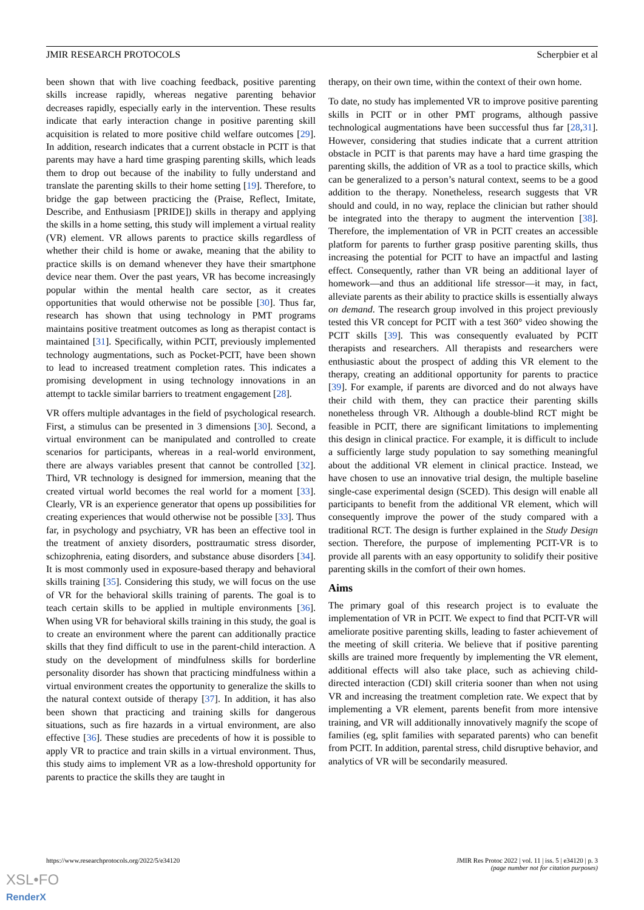JMIR RESEARCH PROTOCOLS Scherpbier et al
been shown that with live coaching feedback, positive parenting skills increase rapidly, whereas negative parenting behavior decreases rapidly, especially early in the intervention. These results indicate that early interaction change in positive parenting skill acquisition is related to more positive child welfare outcomes [29]. In addition, research indicates that a current obstacle in PCIT is that parents may have a hard time grasping parenting skills, which leads them to drop out because of the inability to fully understand and translate the parenting skills to their home setting [19]. Therefore, to bridge the gap between practicing the (Praise, Reflect, Imitate, Describe, and Enthusiasm [PRIDE]) skills in therapy and applying the skills in a home setting, this study will implement a virtual reality (VR) element. VR allows parents to practice skills regardless of whether their child is home or awake, meaning that the ability to practice skills is on demand whenever they have their smartphone device near them. Over the past years, VR has become increasingly popular within the mental health care sector, as it creates opportunities that would otherwise not be possible [30]. Thus far, research has shown that using technology in PMT programs maintains positive treatment outcomes as long as therapist contact is maintained [31]. Specifically, within PCIT, previously implemented technology augmentations, such as Pocket-PCIT, have been shown to lead to increased treatment completion rates. This indicates a promising development in using technology innovations in an attempt to tackle similar barriers to treatment engagement [28].
VR offers multiple advantages in the field of psychological research. First, a stimulus can be presented in 3 dimensions [30]. Second, a virtual environment can be manipulated and controlled to create scenarios for participants, whereas in a real-world environment, there are always variables present that cannot be controlled [32]. Third, VR technology is designed for immersion, meaning that the created virtual world becomes the real world for a moment [33]. Clearly, VR is an experience generator that opens up possibilities for creating experiences that would otherwise not be possible [33]. Thus far, in psychology and psychiatry, VR has been an effective tool in the treatment of anxiety disorders, posttraumatic stress disorder, schizophrenia, eating disorders, and substance abuse disorders [34]. It is most commonly used in exposure-based therapy and behavioral skills training [35]. Considering this study, we will focus on the use of VR for the behavioral skills training of parents. The goal is to teach certain skills to be applied in multiple environments [36]. When using VR for behavioral skills training in this study, the goal is to create an environment where the parent can additionally practice skills that they find difficult to use in the parent-child interaction. A study on the development of mindfulness skills for borderline personality disorder has shown that practicing mindfulness within a virtual environment creates the opportunity to generalize the skills to the natural context outside of therapy [37]. In addition, it has also been shown that practicing and training skills for dangerous situations, such as fire hazards in a virtual environment, are also effective [36]. These studies are precedents of how it is possible to apply VR to practice and train skills in a virtual environment. Thus, this study aims to implement VR as a low-threshold opportunity for parents to practice the skills they are taught in
therapy, on their own time, within the context of their own home.
To date, no study has implemented VR to improve positive parenting skills in PCIT or in other PMT programs, although passive technological augmentations have been successful thus far [28,31]. However, considering that studies indicate that a current attrition obstacle in PCIT is that parents may have a hard time grasping the parenting skills, the addition of VR as a tool to practice skills, which can be generalized to a person’s natural context, seems to be a good addition to the therapy. Nonetheless, research suggests that VR should and could, in no way, replace the clinician but rather should be integrated into the therapy to augment the intervention [38]. Therefore, the implementation of VR in PCIT creates an accessible platform for parents to further grasp positive parenting skills, thus increasing the potential for PCIT to have an impactful and lasting effect. Consequently, rather than VR being an additional layer of homework—and thus an additional life stressor—it may, in fact, alleviate parents as their ability to practice skills is essentially always on demand. The research group involved in this project previously tested this VR concept for PCIT with a test 360° video showing the PCIT skills [39]. This was consequently evaluated by PCIT therapists and researchers. All therapists and researchers were enthusiastic about the prospect of adding this VR element to the therapy, creating an additional opportunity for parents to practice [39]. For example, if parents are divorced and do not always have their child with them, they can practice their parenting skills nonetheless through VR. Although a double-blind RCT might be feasible in PCIT, there are significant limitations to implementing this design in clinical practice. For example, it is difficult to include a sufficiently large study population to say something meaningful about the additional VR element in clinical practice. Instead, we have chosen to use an innovative trial design, the multiple baseline single-case experimental design (SCED). This design will enable all participants to benefit from the additional VR element, which will consequently improve the power of the study compared with a traditional RCT. The design is further explained in the Study Design section. Therefore, the purpose of implementing PCIT-VR is to provide all parents with an easy opportunity to solidify their positive parenting skills in the comfort of their own homes.
Aims
The primary goal of this research project is to evaluate the implementation of VR in PCIT. We expect to find that PCIT-VR will ameliorate positive parenting skills, leading to faster achievement of the meeting of skill criteria. We believe that if positive parenting skills are trained more frequently by implementing the VR element, additional effects will also take place, such as achieving child-directed interaction (CDI) skill criteria sooner than when not using VR and increasing the treatment completion rate. We expect that by implementing a VR element, parents benefit from more intensive training, and VR will additionally innovatively magnify the scope of families (eg, split families with separated parents) who can benefit from PCIT. In addition, parental stress, child disruptive behavior, and analytics of VR will be secondarily measured.
https://www.researchprotocols.org/2022/5/e34120 JMIR Res Protoc 2022 | vol. 11 | iss. 5 | e34120 | p. 3
(page number not for citation purposes)
XSL•FO
RenderX